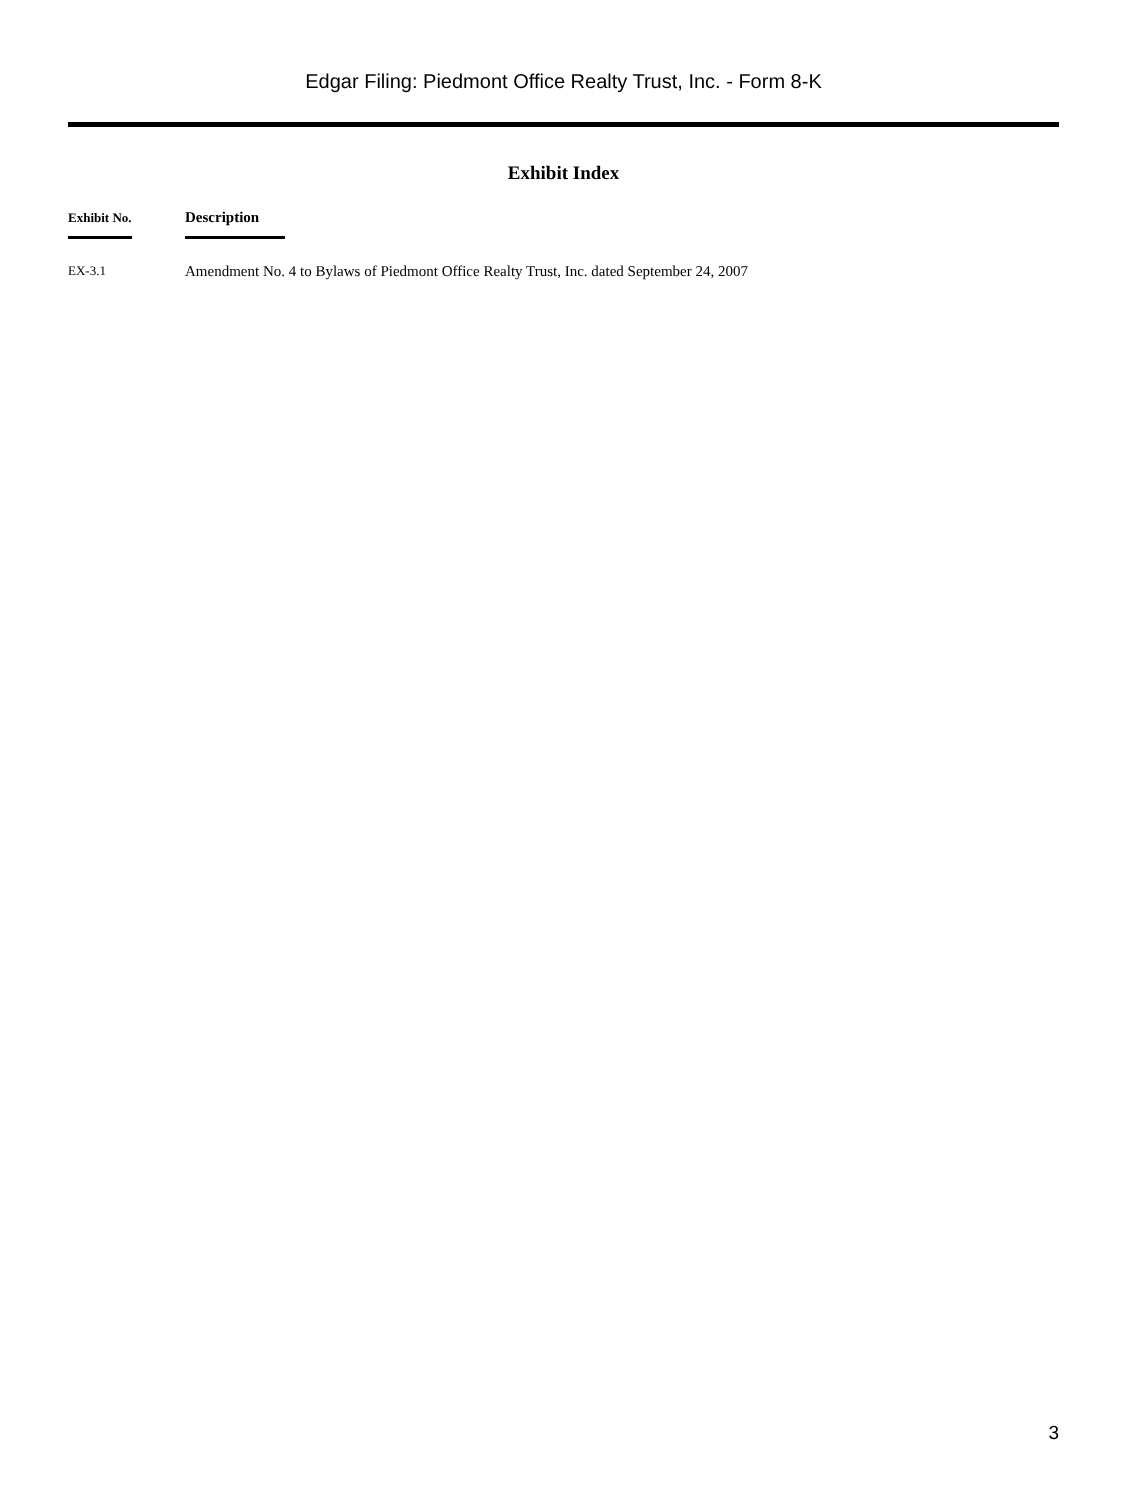Edgar Filing: Piedmont Office Realty Trust, Inc. - Form 8-K
Exhibit Index
| Exhibit No. | Description |
| --- | --- |
| EX-3.1 | Amendment No. 4 to Bylaws of Piedmont Office Realty Trust, Inc. dated September 24, 2007 |
3